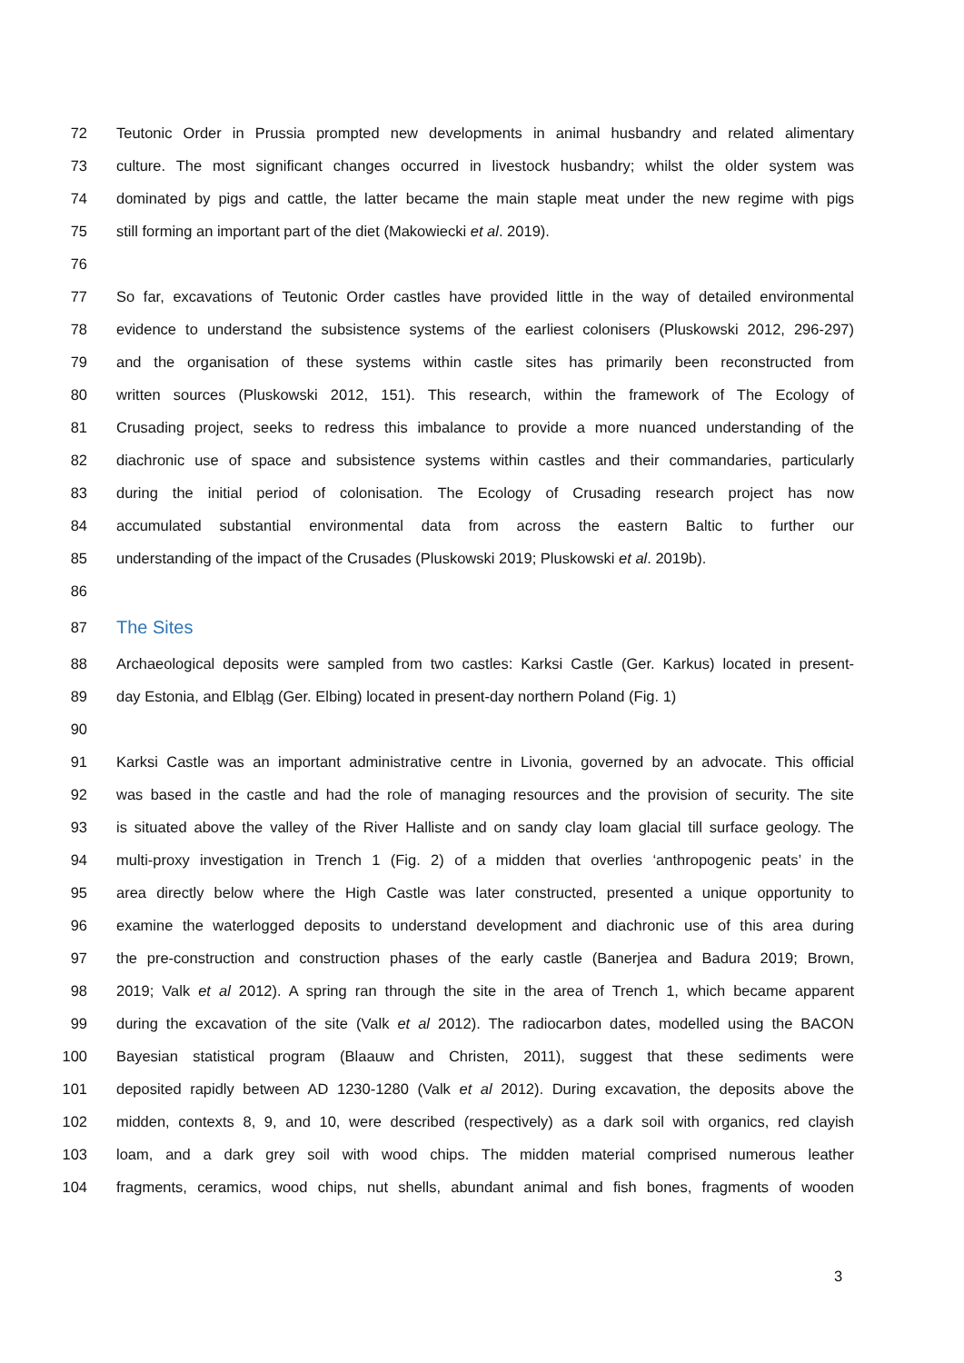72 Teutonic Order in Prussia prompted new developments in animal husbandry and related alimentary
73 culture. The most significant changes occurred in livestock husbandry; whilst the older system was
74 dominated by pigs and cattle, the latter became the main staple meat under the new regime with pigs
75 still forming an important part of the diet (Makowiecki et al. 2019).
76
77 So far, excavations of Teutonic Order castles have provided little in the way of detailed environmental
78 evidence to understand the subsistence systems of the earliest colonisers (Pluskowski 2012, 296-297)
79 and the organisation of these systems within castle sites has primarily been reconstructed from
80 written sources (Pluskowski 2012, 151). This research, within the framework of The Ecology of
81 Crusading project, seeks to redress this imbalance to provide a more nuanced understanding of the
82 diachronic use of space and subsistence systems within castles and their commandaries, particularly
83 during the initial period of colonisation. The Ecology of Crusading research project has now
84 accumulated substantial environmental data from across the eastern Baltic to further our
85 understanding of the impact of the Crusades (Pluskowski 2019; Pluskowski et al. 2019b).
86
87 The Sites
88 Archaeological deposits were sampled from two castles: Karksi Castle (Ger. Karkus) located in present-
89 day Estonia, and Elbląg (Ger. Elbing) located in present-day northern Poland (Fig. 1)
90
91 Karksi Castle was an important administrative centre in Livonia, governed by an advocate. This official
92 was based in the castle and had the role of managing resources and the provision of security. The site
93 is situated above the valley of the River Halliste and on sandy clay loam glacial till surface geology. The
94 multi-proxy investigation in Trench 1 (Fig. 2) of a midden that overlies ‘anthropogenic peats’ in the
95 area directly below where the High Castle was later constructed, presented a unique opportunity to
96 examine the waterlogged deposits to understand development and diachronic use of this area during
97 the pre-construction and construction phases of the early castle (Banerjea and Badura 2019; Brown,
98 2019; Valk et al 2012). A spring ran through the site in the area of Trench 1, which became apparent
99 during the excavation of the site (Valk et al 2012). The radiocarbon dates, modelled using the BACON
100 Bayesian statistical program (Blaauw and Christen, 2011), suggest that these sediments were
101 deposited rapidly between AD 1230-1280 (Valk et al 2012). During excavation, the deposits above the
102 midden, contexts 8, 9, and 10, were described (respectively) as a dark soil with organics, red clayish
103 loam, and a dark grey soil with wood chips. The midden material comprised numerous leather
104 fragments, ceramics, wood chips, nut shells, abundant animal and fish bones, fragments of wooden
3